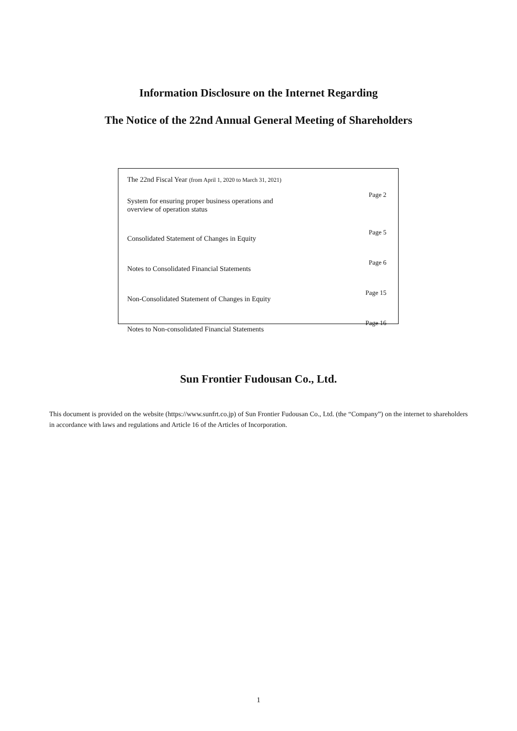Information Disclosure on the Internet Regarding
The Notice of the 22nd Annual General Meeting of Shareholders
| The 22nd Fiscal Year (from April 1, 2020 to March 31, 2021) | |
| System for ensuring proper business operations and overview of operation status | Page 2 |
| Consolidated Statement of Changes in Equity | Page 5 |
| Notes to Consolidated Financial Statements | Page 6 |
| Non-Consolidated Statement of Changes in Equity | Page 15 |
| Notes to Non-consolidated Financial Statements | Page 16 |
Sun Frontier Fudousan Co., Ltd.
This document is provided on the website (https://www.sunfrt.co.jp) of Sun Frontier Fudousan Co., Ltd. (the “Company”) on the internet to shareholders in accordance with laws and regulations and Article 16 of the Articles of Incorporation.
1